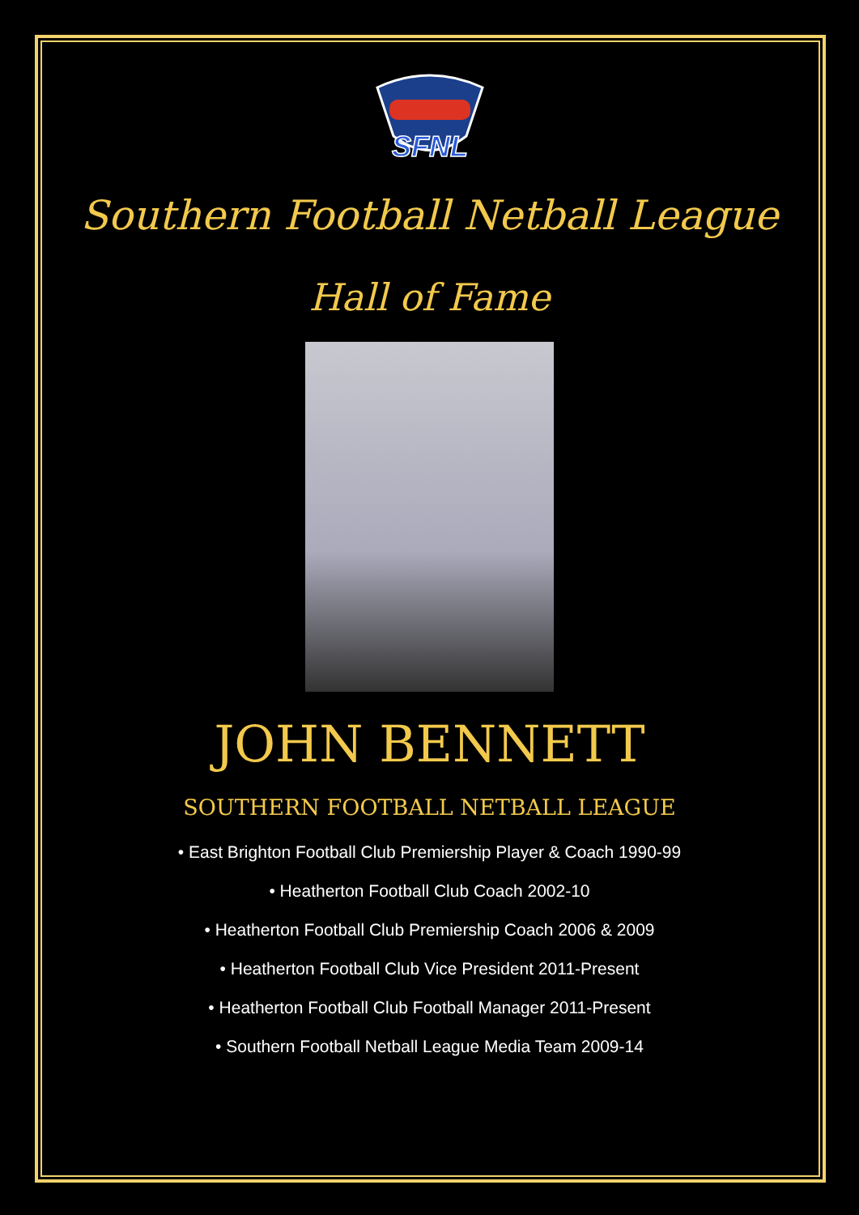SFNL
Southern Football Netball League
Hall of Fame
JOHN BENNETT
SOUTHERN FOOTBALL NETBALL LEAGUE
• East Brighton Football Club Premiership Player & Coach 1990-99
• Heatherton Football Club Coach 2002-10
• Heatherton Football Club Premiership Coach 2006 & 2009
• Heatherton Football Club Vice President 2011-Present
• Heatherton Football Club Football Manager 2011-Present
• Southern Football Netball League Media Team 2009-14